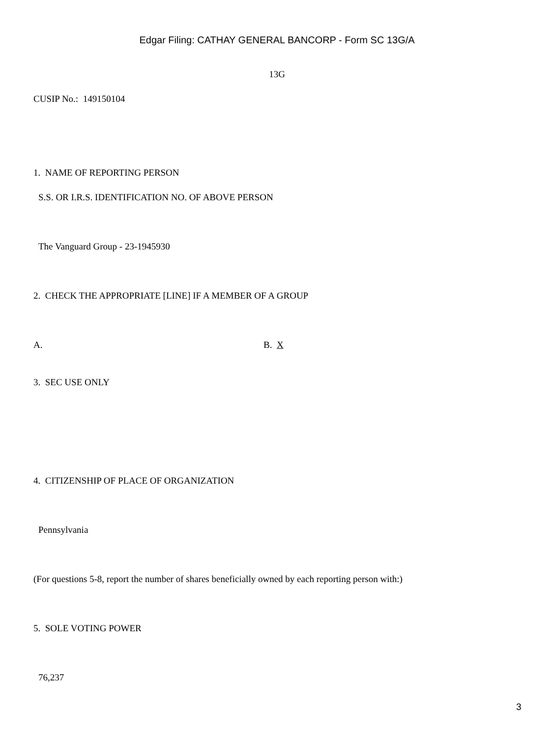Edgar Filing: CATHAY GENERAL BANCORP - Form SC 13G/A
13G
CUSIP No.: 149150104
1. NAME OF REPORTING PERSON
S.S. OR I.R.S. IDENTIFICATION NO. OF ABOVE PERSON
The Vanguard Group - 23-1945930
2. CHECK THE APPROPRIATE [LINE] IF A MEMBER OF A GROUP
A. B. X
3. SEC USE ONLY
4. CITIZENSHIP OF PLACE OF ORGANIZATION
Pennsylvania
(For questions 5-8, report the number of shares beneficially owned by each reporting person with:)
5. SOLE VOTING POWER
76,237
3